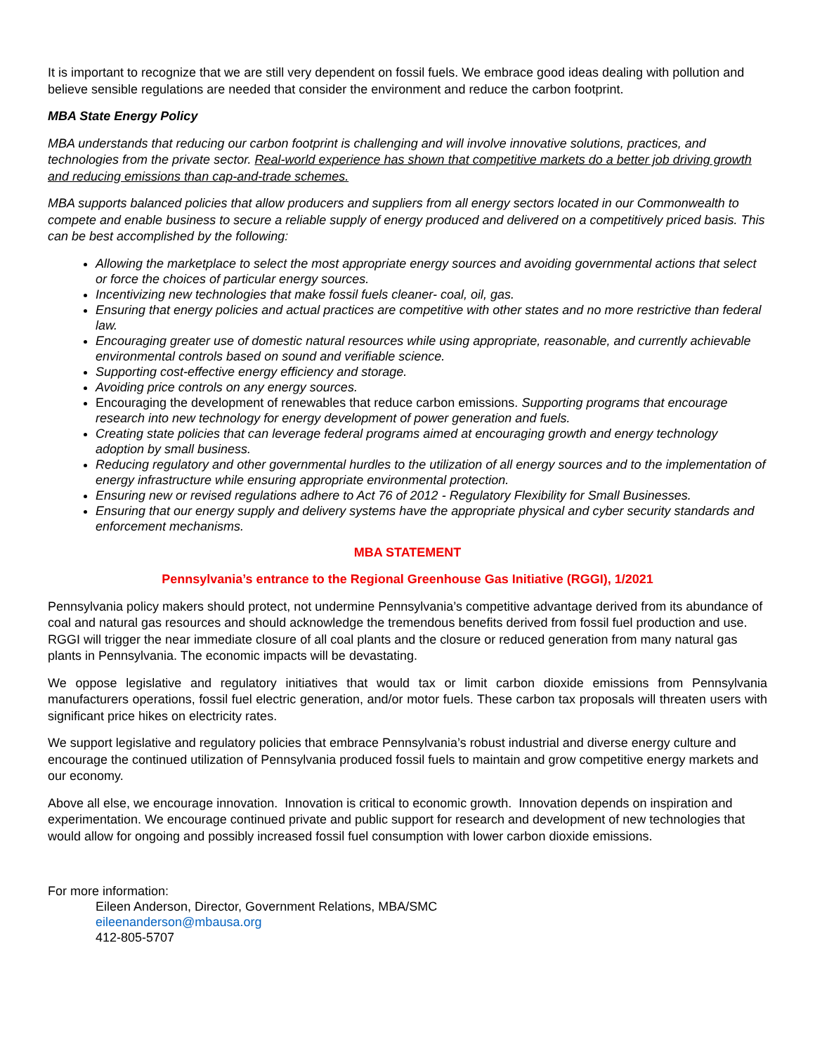It is important to recognize that we are still very dependent on fossil fuels. We embrace good ideas dealing with pollution and believe sensible regulations are needed that consider the environment and reduce the carbon footprint.
MBA State Energy Policy
MBA understands that reducing our carbon footprint is challenging and will involve innovative solutions, practices, and technologies from the private sector. Real-world experience has shown that competitive markets do a better job driving growth and reducing emissions than cap-and-trade schemes.
MBA supports balanced policies that allow producers and suppliers from all energy sectors located in our Commonwealth to compete and enable business to secure a reliable supply of energy produced and delivered on a competitively priced basis. This can be best accomplished by the following:
Allowing the marketplace to select the most appropriate energy sources and avoiding governmental actions that select or force the choices of particular energy sources.
Incentivizing new technologies that make fossil fuels cleaner- coal, oil, gas.
Ensuring that energy policies and actual practices are competitive with other states and no more restrictive than federal law.
Encouraging greater use of domestic natural resources while using appropriate, reasonable, and currently achievable environmental controls based on sound and verifiable science.
Supporting cost-effective energy efficiency and storage.
Avoiding price controls on any energy sources.
Encouraging the development of renewables that reduce carbon emissions. Supporting programs that encourage research into new technology for energy development of power generation and fuels.
Creating state policies that can leverage federal programs aimed at encouraging growth and energy technology adoption by small business.
Reducing regulatory and other governmental hurdles to the utilization of all energy sources and to the implementation of energy infrastructure while ensuring appropriate environmental protection.
Ensuring new or revised regulations adhere to Act 76 of 2012 - Regulatory Flexibility for Small Businesses.
Ensuring that our energy supply and delivery systems have the appropriate physical and cyber security standards and enforcement mechanisms.
MBA STATEMENT
Pennsylvania’s entrance to the Regional Greenhouse Gas Initiative (RGGI), 1/2021
Pennsylvania policy makers should protect, not undermine Pennsylvania’s competitive advantage derived from its abundance of coal and natural gas resources and should acknowledge the tremendous benefits derived from fossil fuel production and use. RGGI will trigger the near immediate closure of all coal plants and the closure or reduced generation from many natural gas plants in Pennsylvania. The economic impacts will be devastating.
We oppose legislative and regulatory initiatives that would tax or limit carbon dioxide emissions from Pennsylvania manufacturers operations, fossil fuel electric generation, and/or motor fuels. These carbon tax proposals will threaten users with significant price hikes on electricity rates.
We support legislative and regulatory policies that embrace Pennsylvania’s robust industrial and diverse energy culture and encourage the continued utilization of Pennsylvania produced fossil fuels to maintain and grow competitive energy markets and our economy.
Above all else, we encourage innovation. Innovation is critical to economic growth. Innovation depends on inspiration and experimentation. We encourage continued private and public support for research and development of new technologies that would allow for ongoing and possibly increased fossil fuel consumption with lower carbon dioxide emissions.
For more information:
Eileen Anderson, Director, Government Relations, MBA/SMC
eileenanderson@mbausa.org
412-805-5707